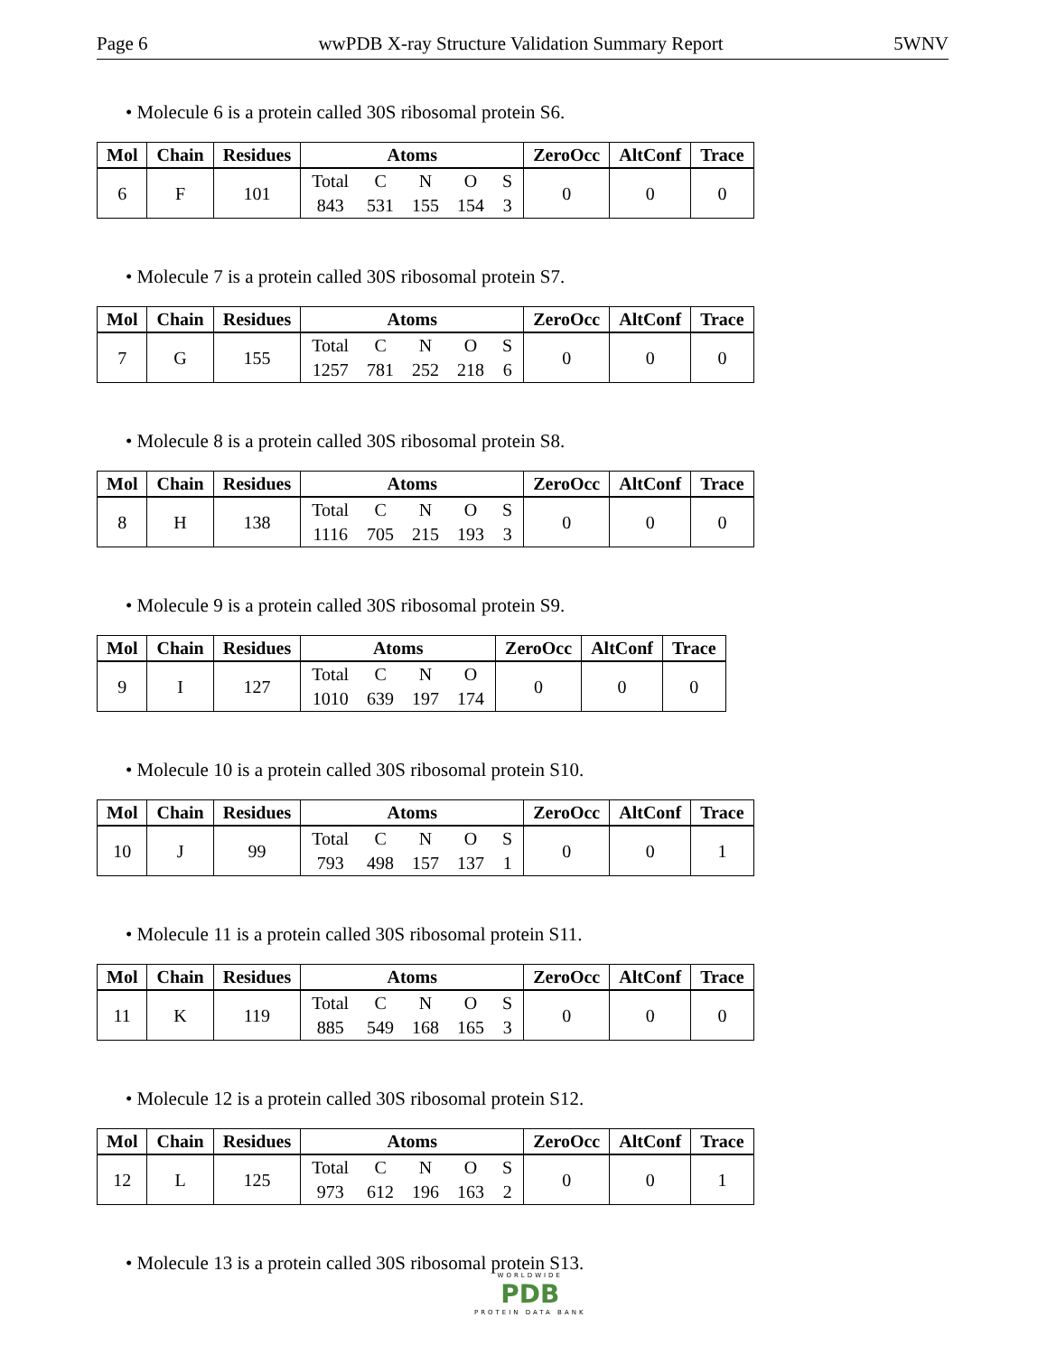Page 6 wwPDB X-ray Structure Validation Summary Report 5WNV
• Molecule 6 is a protein called 30S ribosomal protein S6.
| Mol | Chain | Residues | Atoms | ZeroOcc | AltConf | Trace |
| --- | --- | --- | --- | --- | --- | --- |
| 6 | F | 101 | Total 843 C 531 N 155 O 154 S 3 | 0 | 0 | 0 |
• Molecule 7 is a protein called 30S ribosomal protein S7.
| Mol | Chain | Residues | Atoms | ZeroOcc | AltConf | Trace |
| --- | --- | --- | --- | --- | --- | --- |
| 7 | G | 155 | Total 1257 C 781 N 252 O 218 S 6 | 0 | 0 | 0 |
• Molecule 8 is a protein called 30S ribosomal protein S8.
| Mol | Chain | Residues | Atoms | ZeroOcc | AltConf | Trace |
| --- | --- | --- | --- | --- | --- | --- |
| 8 | H | 138 | Total 1116 C 705 N 215 O 193 S 3 | 0 | 0 | 0 |
• Molecule 9 is a protein called 30S ribosomal protein S9.
| Mol | Chain | Residues | Atoms | ZeroOcc | AltConf | Trace |
| --- | --- | --- | --- | --- | --- | --- |
| 9 | I | 127 | Total 1010 C 639 N 197 O 174 | 0 | 0 | 0 |
• Molecule 10 is a protein called 30S ribosomal protein S10.
| Mol | Chain | Residues | Atoms | ZeroOcc | AltConf | Trace |
| --- | --- | --- | --- | --- | --- | --- |
| 10 | J | 99 | Total 793 C 498 N 157 O 137 S 1 | 0 | 0 | 1 |
• Molecule 11 is a protein called 30S ribosomal protein S11.
| Mol | Chain | Residues | Atoms | ZeroOcc | AltConf | Trace |
| --- | --- | --- | --- | --- | --- | --- |
| 11 | K | 119 | Total 885 C 549 N 168 O 165 S 3 | 0 | 0 | 0 |
• Molecule 12 is a protein called 30S ribosomal protein S12.
| Mol | Chain | Residues | Atoms | ZeroOcc | AltConf | Trace |
| --- | --- | --- | --- | --- | --- | --- |
| 12 | L | 125 | Total 973 C 612 N 196 O 163 S 2 | 0 | 0 | 1 |
• Molecule 13 is a protein called 30S ribosomal protein S13.
WORLDWIDE
PDB
PROTEIN DATA BANK